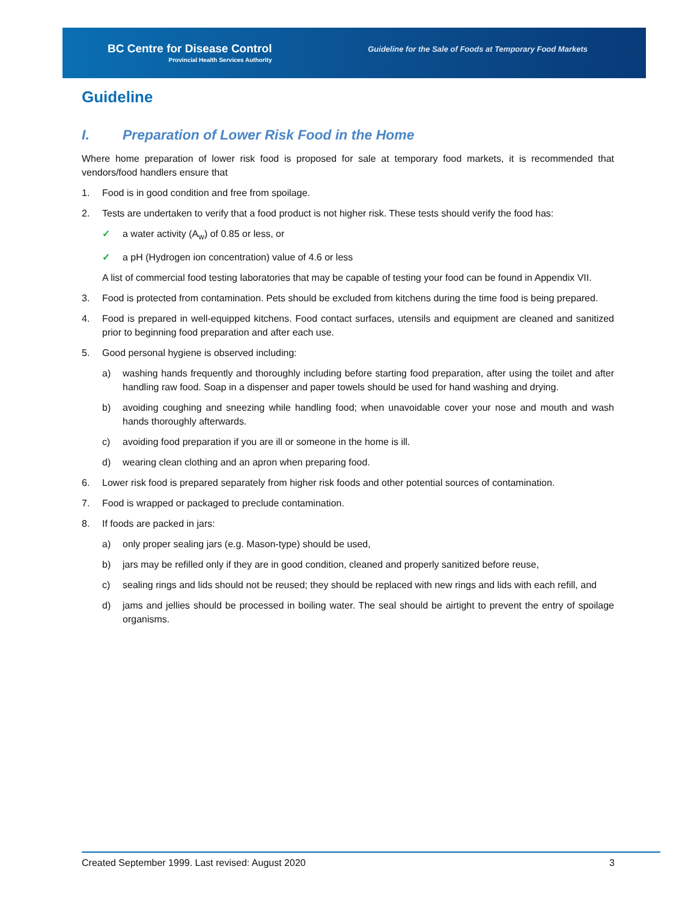BC Centre for Disease Control
Provincial Health Services Authority
Guideline for the Sale of Foods at Temporary Food Markets
Guideline
I. Preparation of Lower Risk Food in the Home
Where home preparation of lower risk food is proposed for sale at temporary food markets, it is recommended that vendors/food handlers ensure that
1. Food is in good condition and free from spoilage.
2. Tests are undertaken to verify that a food product is not higher risk. These tests should verify the food has:
✓ a water activity (A<sub>w</sub>) of 0.85 or less, or
✓ a pH (Hydrogen ion concentration) value of 4.6 or less
A list of commercial food testing laboratories that may be capable of testing your food can be found in Appendix VII.
3. Food is protected from contamination. Pets should be excluded from kitchens during the time food is being prepared.
4. Food is prepared in well-equipped kitchens. Food contact surfaces, utensils and equipment are cleaned and sanitized prior to beginning food preparation and after each use.
5. Good personal hygiene is observed including:
a) washing hands frequently and thoroughly including before starting food preparation, after using the toilet and after handling raw food. Soap in a dispenser and paper towels should be used for hand washing and drying.
b) avoiding coughing and sneezing while handling food; when unavoidable cover your nose and mouth and wash hands thoroughly afterwards.
c) avoiding food preparation if you are ill or someone in the home is ill.
d) wearing clean clothing and an apron when preparing food.
6. Lower risk food is prepared separately from higher risk foods and other potential sources of contamination.
7. Food is wrapped or packaged to preclude contamination.
8. If foods are packed in jars:
a) only proper sealing jars (e.g. Mason-type) should be used,
b) jars may be refilled only if they are in good condition, cleaned and properly sanitized before reuse,
c) sealing rings and lids should not be reused; they should be replaced with new rings and lids with each refill, and
d) jams and jellies should be processed in boiling water. The seal should be airtight to prevent the entry of spoilage organisms.
Created September 1999. Last revised: August 2020 3